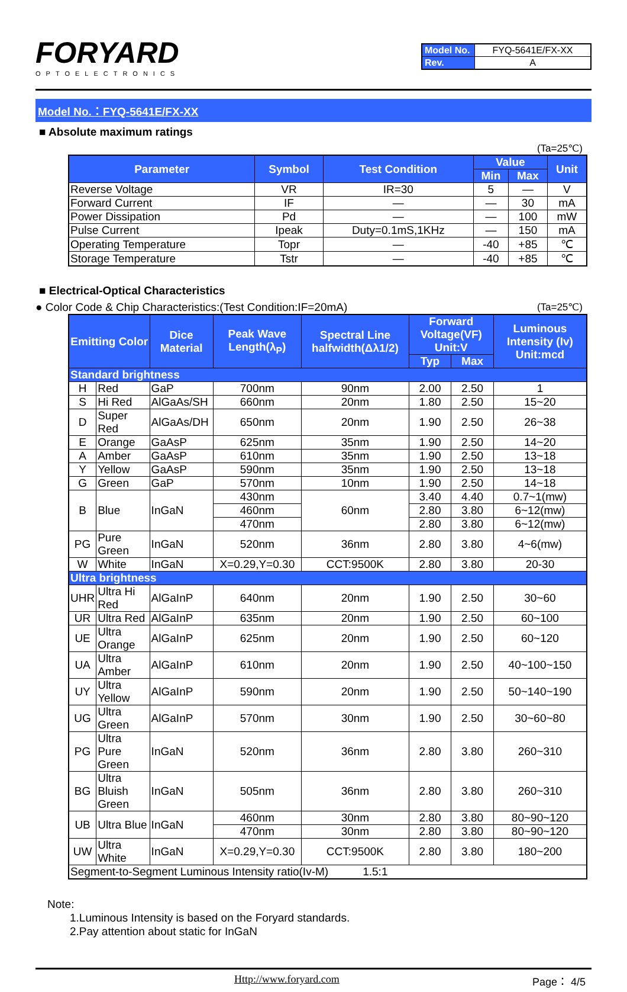FORYARD
OPTOELECTRONICS
| Model No. | FYQ-5641E/FX-XX |
| Rev. | A |
Model No.：FYQ-5641E/FX-XX
■ Absolute maximum ratings
(Ta=25℃)
| Parameter | Symbol | Test Condition | Value | | Unit |
| --- | --- | --- | --- | --- | --- |
| | | | Min | Max | |
| Reverse Voltage | VR | IR=30 | 5 | — | V |
| Forward Current | IF | — | — | 30 | mA |
| Power Dissipation | Pd | — | — | 100 | mW |
| Pulse Current | Ipeak | Duty=0.1mS,1KHz | — | 150 | mA |
| Operating Temperature | Topr | — | -40 | +85 | ℃ |
| Storage Temperature | Tstr | — | -40 | +85 | ℃ |
■ Electrical-Optical Characteristics
● Color Code & Chip Characteristics:(Test Condition:IF=20mA) (Ta=25℃)
| Emitting Color | | Dice Material | Peak Wave Length(λ<sub>P</sub>) | Spectral Line halfwidth(Δλ1/2) | Forward Voltage(VF) Unit:V | | Luminous Intensity (Iv) Unit:mcd |
| --- | --- | --- | --- | --- | --- | --- | --- |
| | | | | | Typ | Max | |
| Standard brightness | | | | | | | |
| H | Red | GaP | 700nm | 90nm | 2.00 | 2.50 | 1 |
| S | Hi Red | AlGaAs/SH | 660nm | 20nm | 1.80 | 2.50 | 15~20 |
| D | Super Red | AlGaAs/DH | 650nm | 20nm | 1.90 | 2.50 | 26~38 |
| E | Orange | GaAsP | 625nm | 35nm | 1.90 | 2.50 | 14~20 |
| A | Amber | GaAsP | 610nm | 35nm | 1.90 | 2.50 | 13~18 |
| Y | Yellow | GaAsP | 590nm | 35nm | 1.90 | 2.50 | 13~18 |
| G | Green | GaP | 570nm | 10nm | 1.90 | 2.50 | 14~18 |
| B | Blue | InGaN | 430nm | 60nm | 3.40 | 4.40 | 0.7~1(mw) |
| | | | 460nm | | 2.80 | 3.80 | 6~12(mw) |
| | | | 470nm | | 2.80 | 3.80 | 6~12(mw) |
| PG | Pure Green | InGaN | 520nm | 36nm | 2.80 | 3.80 | 4~6(mw) |
| W | White | InGaN | X=0.29,Y=0.30 | CCT:9500K | 2.80 | 3.80 | 20-30 |
| Ultra brightness | | | | | | | |
| UHR | Ultra Hi Red | AlGaInP | 640nm | 20nm | 1.90 | 2.50 | 30~60 |
| UR | Ultra Red | AlGaInP | 635nm | 20nm | 1.90 | 2.50 | 60~100 |
| UE | Ultra Orange | AlGaInP | 625nm | 20nm | 1.90 | 2.50 | 60~120 |
| UA | Ultra Amber | AlGaInP | 610nm | 20nm | 1.90 | 2.50 | 40~100~150 |
| UY | Ultra Yellow | AlGaInP | 590nm | 20nm | 1.90 | 2.50 | 50~140~190 |
| UG | Ultra Green | AlGaInP | 570nm | 30nm | 1.90 | 2.50 | 30~60~80 |
| PG | Ultra Pure Green | InGaN | 520nm | 36nm | 2.80 | 3.80 | 260~310 |
| BG | Ultra Bluish Green | InGaN | 505nm | 36nm | 2.80 | 3.80 | 260~310 |
| UB | Ultra Blue | InGaN | 460nm | 30nm | 2.80 | 3.80 | 80~90~120 |
| | | | 470nm | 30nm | 2.80 | 3.80 | 80~90~120 |
| UW | Ultra White | InGaN | X=0.29,Y=0.30 | CCT:9500K | 2.80 | 3.80 | 180~200 |
| Segment-to-Segment Luminous Intensity ratio(Iv-M) 1.5:1 | | | | | | | |
Note:
1.Luminous Intensity is based on the Foryard standards.
2.Pay attention about static for InGaN
Http://www.foryard.com Page： 4/5